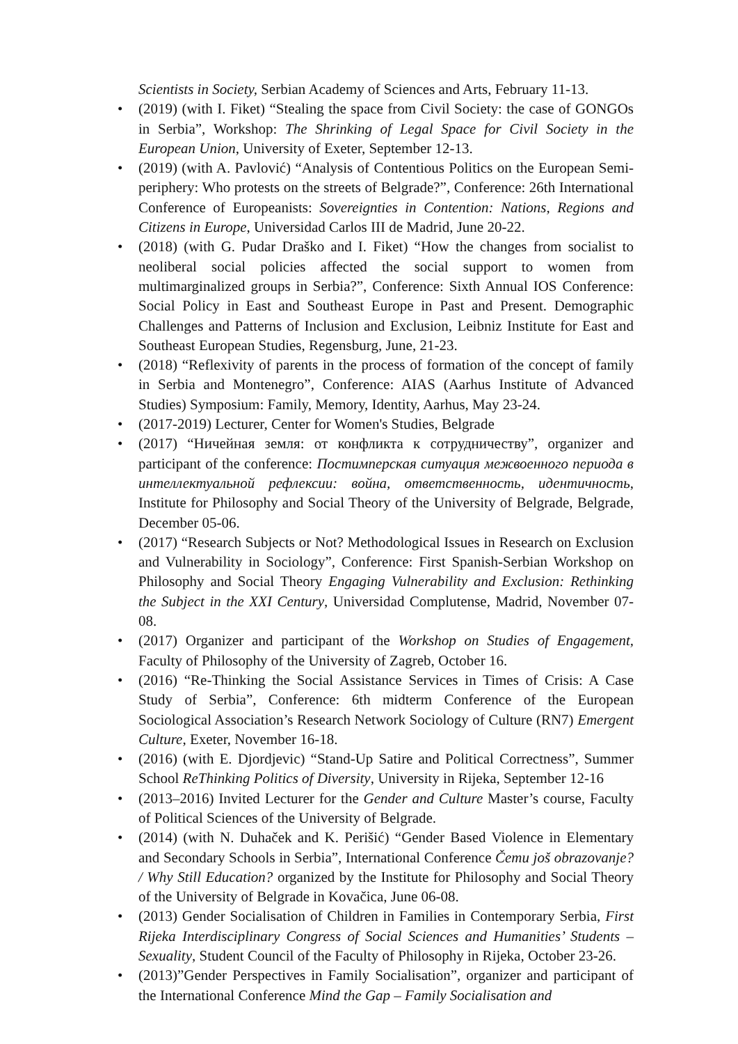Scientists in Society, Serbian Academy of Sciences and Arts, February 11-13.
• (2019) (with I. Fiket) “Stealing the space from Civil Society: the case of GONGOs in Serbia”, Workshop: The Shrinking of Legal Space for Civil Society in the European Union, University of Exeter, September 12-13.
• (2019) (with A. Pavlović) “Analysis of Contentious Politics on the European Semi-periphery: Who protests on the streets of Belgrade?”, Conference: 26th International Conference of Europeanists: Sovereignties in Contention: Nations, Regions and Citizens in Europe, Universidad Carlos III de Madrid, June 20-22.
• (2018) (with G. Pudar Draško and I. Fiket) “How the changes from socialist to neoliberal social policies affected the social support to women from multimarginalized groups in Serbia?”, Conference: Sixth Annual IOS Conference: Social Policy in East and Southeast Europe in Past and Present. Demographic Challenges and Patterns of Inclusion and Exclusion, Leibniz Institute for East and Southeast European Studies, Regensburg, June, 21-23.
• (2018) “Reflexivity of parents in the process of formation of the concept of family in Serbia and Montenegro”, Conference: AIAS (Aarhus Institute of Advanced Studies) Symposium: Family, Memory, Identity, Aarhus, May 23-24.
• (2017-2019) Lecturer, Center for Women's Studies, Belgrade
• (2017) “Ничейная земля: от конфликта к сотрудничеству”, organizer and participant of the conference: Постимперская ситуация межвоенного периода в интеллектуальной рефлексии: война, ответственность, идентичность, Institute for Philosophy and Social Theory of the University of Belgrade, Belgrade, December 05-06.
• (2017) “Research Subjects or Not? Methodological Issues in Research on Exclusion and Vulnerability in Sociology”, Conference: First Spanish-Serbian Workshop on Philosophy and Social Theory Engaging Vulnerability and Exclusion: Rethinking the Subject in the XXI Century, Universidad Complutense, Madrid, November 07-08.
• (2017) Organizer and participant of the Workshop on Studies of Engagement, Faculty of Philosophy of the University of Zagreb, October 16.
• (2016) “Re-Thinking the Social Assistance Services in Times of Crisis: A Case Study of Serbia”, Conference: 6th midterm Conference of the European Sociological Association’s Research Network Sociology of Culture (RN7) Emergent Culture, Exeter, November 16-18.
• (2016) (with E. Djordjevic) “Stand-Up Satire and Political Correctness”, Summer School ReThinking Politics of Diversity, University in Rijeka, September 12-16
• (2013–2016) Invited Lecturer for the Gender and Culture Master’s course, Faculty of Political Sciences of the University of Belgrade.
• (2014) (with N. Duhaček and K. Perišić) “Gender Based Violence in Elementary and Secondary Schools in Serbia”, International Conference Čemu još obrazovanje? / Why Still Education? organized by the Institute for Philosophy and Social Theory of the University of Belgrade in Kovačica, June 06-08.
• (2013) Gender Socialisation of Children in Families in Contemporary Serbia, First Rijeka Interdisciplinary Congress of Social Sciences and Humanities’ Students – Sexuality, Student Council of the Faculty of Philosophy in Rijeka, October 23-26.
• (2013)”Gender Perspectives in Family Socialisation”, organizer and participant of the International Conference Mind the Gap – Family Socialisation and